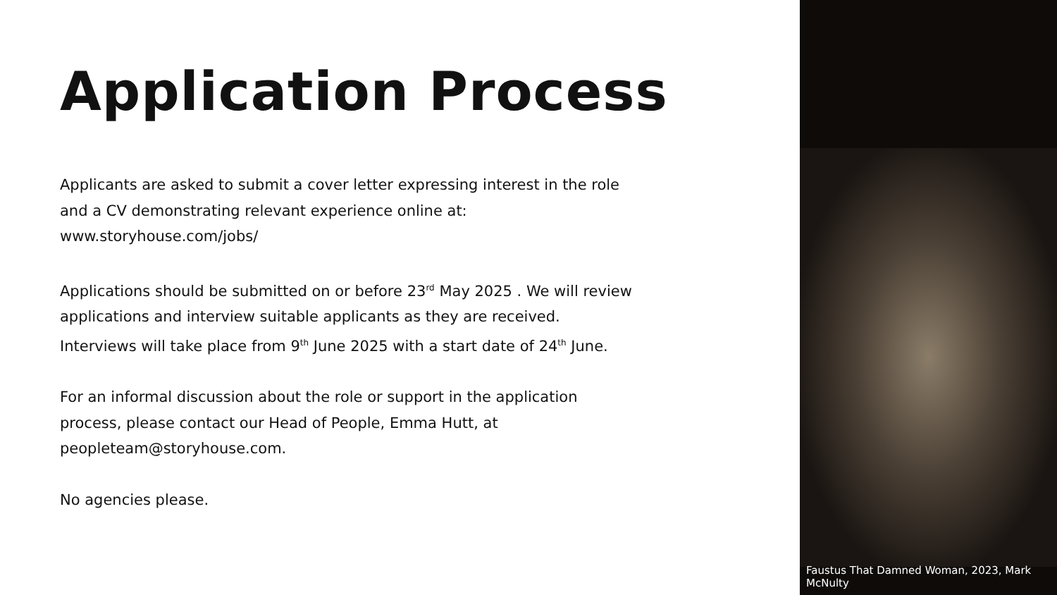Application Process
Applicants are asked to submit a cover letter expressing interest in the role and a CV demonstrating relevant experience online at: www.storyhouse.com/jobs/
Applications should be submitted on or before 23<sup>rd</sup> May 2025 . We will review applications and interview suitable applicants as they are received. Interviews will take place from 9<sup>th</sup> June 2025 with a start date of 24<sup>th</sup> June.
For an informal discussion about the role or support in the application process, please contact our Head of People, Emma Hutt, at peopleteam@storyhouse.com.
No agencies please.
Faustus That Damned Woman, 2023, Mark McNulty